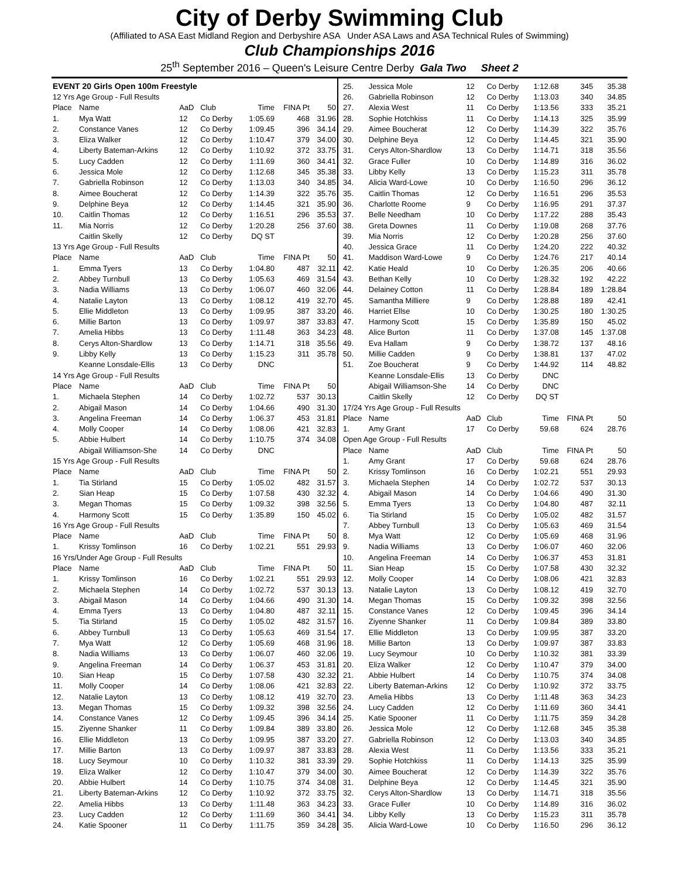City of Derby Swimming Club
(Affiliated to ASA East Midland Region and Derbyshire ASA Under ASA Laws and ASA Technical Rules of Swimming)
Club Championships 2016
25<sup>th</sup> September 2016 – Queen's Leisure Centre Derby Gala Two Sheet 2
| EVENT 20 Girls Open 100m Freestyle | | | | | | |
| 12 Yrs Age Group - Full Results | | | | | | |
| Place | Name | AaD | Club | Time | FINA Pt | 50 |
| 1. | Mya Watt | 12 | Co Derby | 1:05.69 | 468 | 31.96 |
| 2. | Constance Vanes | 12 | Co Derby | 1:09.45 | 396 | 34.14 |
| 3. | Eliza Walker | 12 | Co Derby | 1:10.47 | 379 | 34.00 |
| 4. | Liberty Bateman-Arkins | 12 | Co Derby | 1:10.92 | 372 | 33.75 |
| 5. | Lucy Cadden | 12 | Co Derby | 1:11.69 | 360 | 34.41 |
| 6. | Jessica Mole | 12 | Co Derby | 1:12.68 | 345 | 35.38 |
| 7. | Gabriella Robinson | 12 | Co Derby | 1:13.03 | 340 | 34.85 |
| 8. | Aimee Boucherat | 12 | Co Derby | 1:14.39 | 322 | 35.76 |
| 9. | Delphine Beya | 12 | Co Derby | 1:14.45 | 321 | 35.90 |
| 10. | Caitlin Thomas | 12 | Co Derby | 1:16.51 | 296 | 35.53 |
| 11. | Mia Norris | 12 | Co Derby | 1:20.28 | 256 | 37.60 |
| | Caitlin Skelly | 12 | Co Derby | DQ ST | | |
| 13 Yrs Age Group - Full Results | | | | | | |
| Place | Name | AaD | Club | Time | FINA Pt | 50 |
| 1. | Emma Tyers | 13 | Co Derby | 1:04.80 | 487 | 32.11 |
| 2. | Abbey Turnbull | 13 | Co Derby | 1:05.63 | 469 | 31.54 |
| 3. | Nadia Williams | 13 | Co Derby | 1:06.07 | 460 | 32.06 |
| 4. | Natalie Layton | 13 | Co Derby | 1:08.12 | 419 | 32.70 |
| 5. | Ellie Middleton | 13 | Co Derby | 1:09.95 | 387 | 33.20 |
| 6. | Millie Barton | 13 | Co Derby | 1:09.97 | 387 | 33.83 |
| 7. | Amelia Hibbs | 13 | Co Derby | 1:11.48 | 363 | 34.23 |
| 8. | Cerys Alton-Shardlow | 13 | Co Derby | 1:14.71 | 318 | 35.56 |
| 9. | Libby Kelly | 13 | Co Derby | 1:15.23 | 311 | 35.78 |
| | Keanne Lonsdale-Ellis | 13 | Co Derby | DNC | | |
| 14 Yrs Age Group - Full Results | | | | | | |
| Place | Name | AaD | Club | Time | FINA Pt | 50 |
| 1. | Michaela Stephen | 14 | Co Derby | 1:02.72 | 537 | 30.13 |
| 2. | Abigail Mason | 14 | Co Derby | 1:04.66 | 490 | 31.30 |
| 3. | Angelina Freeman | 14 | Co Derby | 1:06.37 | 453 | 31.81 |
| 4. | Molly Cooper | 14 | Co Derby | 1:08.06 | 421 | 32.83 |
| 5. | Abbie Hulbert | 14 | Co Derby | 1:10.75 | 374 | 34.08 |
| | Abigail Williamson-She | 14 | Co Derby | DNC | | |
| 15 Yrs Age Group - Full Results | | | | | | |
| Place | Name | AaD | Club | Time | FINA Pt | 50 |
| 1. | Tia Stirland | 15 | Co Derby | 1:05.02 | 482 | 31.57 |
| 2. | Sian Heap | 15 | Co Derby | 1:07.58 | 430 | 32.32 |
| 3. | Megan Thomas | 15 | Co Derby | 1:09.32 | 398 | 32.56 |
| 4. | Harmony Scott | 15 | Co Derby | 1:35.89 | 150 | 45.02 |
| 16 Yrs Age Group - Full Results | | | | | | |
| Place | Name | AaD | Club | Time | FINA Pt | 50 |
| 1. | Krissy Tomlinson | 16 | Co Derby | 1:02.21 | 551 | 29.93 |
| 16 Yrs/Under Age Group - Full Results | | | | | | |
| Place | Name | AaD | Club | Time | FINA Pt | 50 |
| 1. | Krissy Tomlinson | 16 | Co Derby | 1:02.21 | 551 | 29.93 |
| 2. | Michaela Stephen | 14 | Co Derby | 1:02.72 | 537 | 30.13 |
| 3. | Abigail Mason | 14 | Co Derby | 1:04.66 | 490 | 31.30 |
| 4. | Emma Tyers | 13 | Co Derby | 1:04.80 | 487 | 32.11 |
| 5. | Tia Stirland | 15 | Co Derby | 1:05.02 | 482 | 31.57 |
| 6. | Abbey Turnbull | 13 | Co Derby | 1:05.63 | 469 | 31.54 |
| 7. | Mya Watt | 12 | Co Derby | 1:05.69 | 468 | 31.96 |
| 8. | Nadia Williams | 13 | Co Derby | 1:06.07 | 460 | 32.06 |
| 9. | Angelina Freeman | 14 | Co Derby | 1:06.37 | 453 | 31.81 |
| 10. | Sian Heap | 15 | Co Derby | 1:07.58 | 430 | 32.32 |
| 11. | Molly Cooper | 14 | Co Derby | 1:08.06 | 421 | 32.83 |
| 12. | Natalie Layton | 13 | Co Derby | 1:08.12 | 419 | 32.70 |
| 13. | Megan Thomas | 15 | Co Derby | 1:09.32 | 398 | 32.56 |
| 14. | Constance Vanes | 12 | Co Derby | 1:09.45 | 396 | 34.14 |
| 15. | Ziyenne Shanker | 11 | Co Derby | 1:09.84 | 389 | 33.80 |
| 16. | Ellie Middleton | 13 | Co Derby | 1:09.95 | 387 | 33.20 |
| 17. | Millie Barton | 13 | Co Derby | 1:09.97 | 387 | 33.83 |
| 18. | Lucy Seymour | 10 | Co Derby | 1:10.32 | 381 | 33.39 |
| 19. | Eliza Walker | 12 | Co Derby | 1:10.47 | 379 | 34.00 |
| 20. | Abbie Hulbert | 14 | Co Derby | 1:10.75 | 374 | 34.08 |
| 21. | Liberty Bateman-Arkins | 12 | Co Derby | 1:10.92 | 372 | 33.75 |
| 22. | Amelia Hibbs | 13 | Co Derby | 1:11.48 | 363 | 34.23 |
| 23. | Lucy Cadden | 12 | Co Derby | 1:11.69 | 360 | 34.41 |
| 24. | Katie Spooner | 11 | Co Derby | 1:11.75 | 359 | 34.28 |
| 25. | Jessica Mole | 12 | Co Derby | 1:12.68 | 345 | 35.38 |
| 26. | Gabriella Robinson | 12 | Co Derby | 1:13.03 | 340 | 34.85 |
| 27. | Alexia West | 11 | Co Derby | 1:13.56 | 333 | 35.21 |
| 28. | Sophie Hotchkiss | 11 | Co Derby | 1:14.13 | 325 | 35.99 |
| 29. | Aimee Boucherat | 12 | Co Derby | 1:14.39 | 322 | 35.76 |
| 30. | Delphine Beya | 12 | Co Derby | 1:14.45 | 321 | 35.90 |
| 31. | Cerys Alton-Shardlow | 13 | Co Derby | 1:14.71 | 318 | 35.56 |
| 32. | Grace Fuller | 10 | Co Derby | 1:14.89 | 316 | 36.02 |
| 33. | Libby Kelly | 13 | Co Derby | 1:15.23 | 311 | 35.78 |
| 34. | Alicia Ward-Lowe | 10 | Co Derby | 1:16.50 | 296 | 36.12 |
| 35. | Caitlin Thomas | 12 | Co Derby | 1:16.51 | 296 | 35.53 |
| 36. | Charlotte Roome | 9 | Co Derby | 1:16.95 | 291 | 37.37 |
| 37. | Belle Needham | 10 | Co Derby | 1:17.22 | 288 | 35.43 |
| 38. | Greta Downes | 11 | Co Derby | 1:19.08 | 268 | 37.76 |
| 39. | Mia Norris | 12 | Co Derby | 1:20.28 | 256 | 37.60 |
| 40. | Jessica Grace | 11 | Co Derby | 1:24.20 | 222 | 40.32 |
| 41. | Maddison Ward-Lowe | 9 | Co Derby | 1:24.76 | 217 | 40.14 |
| 42. | Katie Heald | 10 | Co Derby | 1:26.35 | 206 | 40.66 |
| 43. | Bethan Kelly | 10 | Co Derby | 1:28.32 | 192 | 42.22 |
| 44. | Delainey Cotton | 11 | Co Derby | 1:28.84 | 189 | 1:28.84 |
| 45. | Samantha Milliere | 9 | Co Derby | 1:28.88 | 189 | 42.41 |
| 46. | Harriet Ellse | 10 | Co Derby | 1:30.25 | 180 | 1:30.25 |
| 47. | Harmony Scott | 15 | Co Derby | 1:35.89 | 150 | 45.02 |
| 48. | Alice Burton | 11 | Co Derby | 1:37.08 | 145 | 1:37.08 |
| 49. | Eva Hallam | 9 | Co Derby | 1:38.72 | 137 | 48.16 |
| 50. | Millie Cadden | 9 | Co Derby | 1:38.81 | 137 | 47.02 |
| 51. | Zoe Boucherat | 9 | Co Derby | 1:44.92 | 114 | 48.82 |
| | Keanne Lonsdale-Ellis | 13 | Co Derby | DNC | | |
| | Abigail Williamson-She | 14 | Co Derby | DNC | | |
| | Caitlin Skelly | 12 | Co Derby | DQ ST | | |
| 17/24 Yrs Age Group - Full Results | | | | | | |
| Place | Name | AaD | Club | Time | FINA Pt | 50 |
| 1. | Amy Grant | 17 | Co Derby | 59.68 | 624 | 28.76 |
| Open Age Group - Full Results | | | | | | |
| Place | Name | AaD | Club | Time | FINA Pt | 50 |
| 1. | Amy Grant | 17 | Co Derby | 59.68 | 624 | 28.76 |
| 2. | Krissy Tomlinson | 16 | Co Derby | 1:02.21 | 551 | 29.93 |
| 3. | Michaela Stephen | 14 | Co Derby | 1:02.72 | 537 | 30.13 |
| 4. | Abigail Mason | 14 | Co Derby | 1:04.66 | 490 | 31.30 |
| 5. | Emma Tyers | 13 | Co Derby | 1:04.80 | 487 | 32.11 |
| 6. | Tia Stirland | 15 | Co Derby | 1:05.02 | 482 | 31.57 |
| 7. | Abbey Turnbull | 13 | Co Derby | 1:05.63 | 469 | 31.54 |
| 8. | Mya Watt | 12 | Co Derby | 1:05.69 | 468 | 31.96 |
| 9. | Nadia Williams | 13 | Co Derby | 1:06.07 | 460 | 32.06 |
| 10. | Angelina Freeman | 14 | Co Derby | 1:06.37 | 453 | 31.81 |
| 11. | Sian Heap | 15 | Co Derby | 1:07.58 | 430 | 32.32 |
| 12. | Molly Cooper | 14 | Co Derby | 1:08.06 | 421 | 32.83 |
| 13. | Natalie Layton | 13 | Co Derby | 1:08.12 | 419 | 32.70 |
| 14. | Megan Thomas | 15 | Co Derby | 1:09.32 | 398 | 32.56 |
| 15. | Constance Vanes | 12 | Co Derby | 1:09.45 | 396 | 34.14 |
| 16. | Ziyenne Shanker | 11 | Co Derby | 1:09.84 | 389 | 33.80 |
| 17. | Ellie Middleton | 13 | Co Derby | 1:09.95 | 387 | 33.20 |
| 18. | Millie Barton | 13 | Co Derby | 1:09.97 | 387 | 33.83 |
| 19. | Lucy Seymour | 10 | Co Derby | 1:10.32 | 381 | 33.39 |
| 20. | Eliza Walker | 12 | Co Derby | 1:10.47 | 379 | 34.00 |
| 21. | Abbie Hulbert | 14 | Co Derby | 1:10.75 | 374 | 34.08 |
| 22. | Liberty Bateman-Arkins | 12 | Co Derby | 1:10.92 | 372 | 33.75 |
| 23. | Amelia Hibbs | 13 | Co Derby | 1:11.48 | 363 | 34.23 |
| 24. | Lucy Cadden | 12 | Co Derby | 1:11.69 | 360 | 34.41 |
| 25. | Katie Spooner | 11 | Co Derby | 1:11.75 | 359 | 34.28 |
| 26. | Jessica Mole | 12 | Co Derby | 1:12.68 | 345 | 35.38 |
| 27. | Gabriella Robinson | 12 | Co Derby | 1:13.03 | 340 | 34.85 |
| 28. | Alexia West | 11 | Co Derby | 1:13.56 | 333 | 35.21 |
| 29. | Sophie Hotchkiss | 11 | Co Derby | 1:14.13 | 325 | 35.99 |
| 30. | Aimee Boucherat | 12 | Co Derby | 1:14.39 | 322 | 35.76 |
| 31. | Delphine Beya | 12 | Co Derby | 1:14.45 | 321 | 35.90 |
| 32. | Cerys Alton-Shardlow | 13 | Co Derby | 1:14.71 | 318 | 35.56 |
| 33. | Grace Fuller | 10 | Co Derby | 1:14.89 | 316 | 36.02 |
| 34. | Libby Kelly | 13 | Co Derby | 1:15.23 | 311 | 35.78 |
| 35. | Alicia Ward-Lowe | 10 | Co Derby | 1:16.50 | 296 | 36.12 |